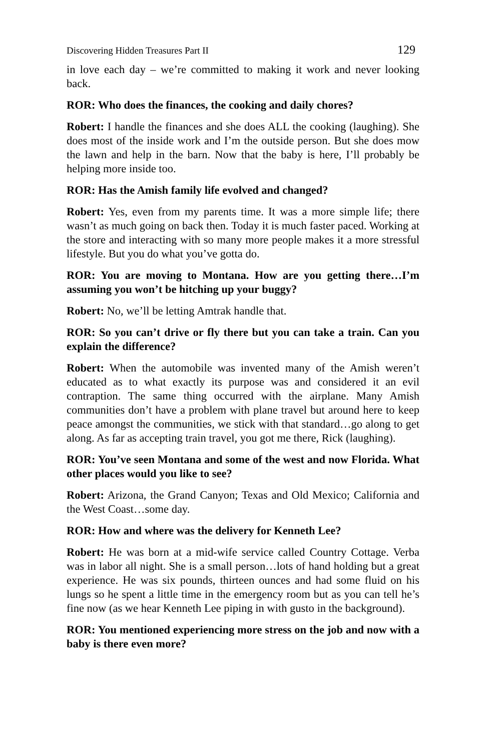Discovering Hidden Treasures Part II 129
in love each day – we’re committed to making it work and never looking back.
ROR: Who does the finances, the cooking and daily chores?
Robert: I handle the finances and she does ALL the cooking (laughing). She does most of the inside work and I’m the outside person. But she does mow the lawn and help in the barn. Now that the baby is here, I’ll probably be helping more inside too.
ROR: Has the Amish family life evolved and changed?
Robert: Yes, even from my parents time. It was a more simple life; there wasn’t as much going on back then. Today it is much faster paced. Working at the store and interacting with so many more people makes it a more stressful lifestyle. But you do what you’ve gotta do.
ROR: You are moving to Montana. How are you getting there…I’m assuming you won’t be hitching up your buggy?
Robert: No, we’ll be letting Amtrak handle that.
ROR: So you can’t drive or fly there but you can take a train. Can you explain the difference?
Robert: When the automobile was invented many of the Amish weren’t educated as to what exactly its purpose was and considered it an evil contraption. The same thing occurred with the airplane. Many Amish communities don’t have a problem with plane travel but around here to keep peace amongst the communities, we stick with that standard…go along to get along. As far as accepting train travel, you got me there, Rick (laughing).
ROR: You’ve seen Montana and some of the west and now Florida. What other places would you like to see?
Robert: Arizona, the Grand Canyon; Texas and Old Mexico; California and the West Coast…some day.
ROR: How and where was the delivery for Kenneth Lee?
Robert: He was born at a mid-wife service called Country Cottage. Verba was in labor all night. She is a small person…lots of hand holding but a great experience. He was six pounds, thirteen ounces and had some fluid on his lungs so he spent a little time in the emergency room but as you can tell he’s fine now (as we hear Kenneth Lee piping in with gusto in the background).
ROR: You mentioned experiencing more stress on the job and now with a baby is there even more?